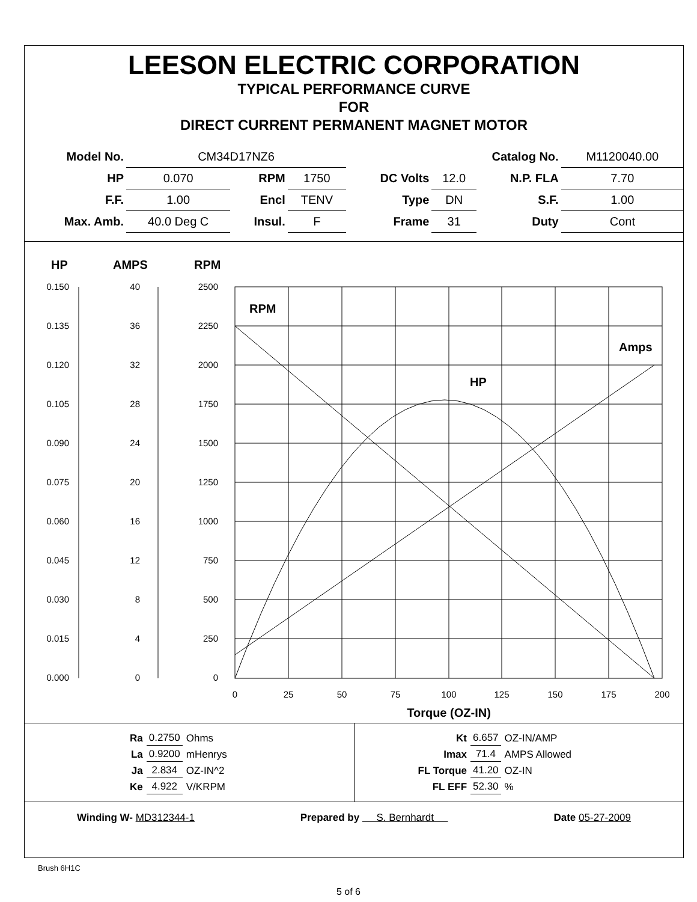LEESON ELECTRIC CORPORATION
TYPICAL PERFORMANCE CURVE
FOR
DIRECT CURRENT PERMANENT MAGNET MOTOR
| Model No. | CM34D17NZ6 | | | | Catalog No. | | M1120040.00 |
| HP | 0.070 | RPM | 1750 | DC Volts | 12.0 | N.P. FLA | 7.70 |
| F.F. | 1.00 | Encl | TENV | Type | DN | S.F. | 1.00 |
| Max. Amb. | 40.0 Deg C | Insul. | F | Frame | 31 | Duty | Cont |
HP
AMPS
RPM
RPM
Amps
HP
0.150
0.135
0.120
0.105
0.090
0.075
0.060
0.045
0.030
0.015
0.000
40
36
32
28
24
20
16
12
8
4
0
2500
2250
2000
1750
1500
1250
1000
750
500
250
0
0
25
50
75
100
125
150
175
200
Torque (OZ-IN)
| Ra | 0.2750 | Ohms |
| La | 0.9200 | mHenrys |
| Ja | 2.834 | OZ-IN^2 |
| Ke | 4.922 | V/KRPM |
| Kt | 6.657 | OZ-IN/AMP |
| Imax | 71.4 | AMPS Allowed |
| FL Torque | 41.20 | OZ-IN |
| FL EFF | 52.30 | % |
Winding W- MD312344-1 Prepared by S. Bernhardt Date 05-27-2009
Brush 6H1C
5 of 6